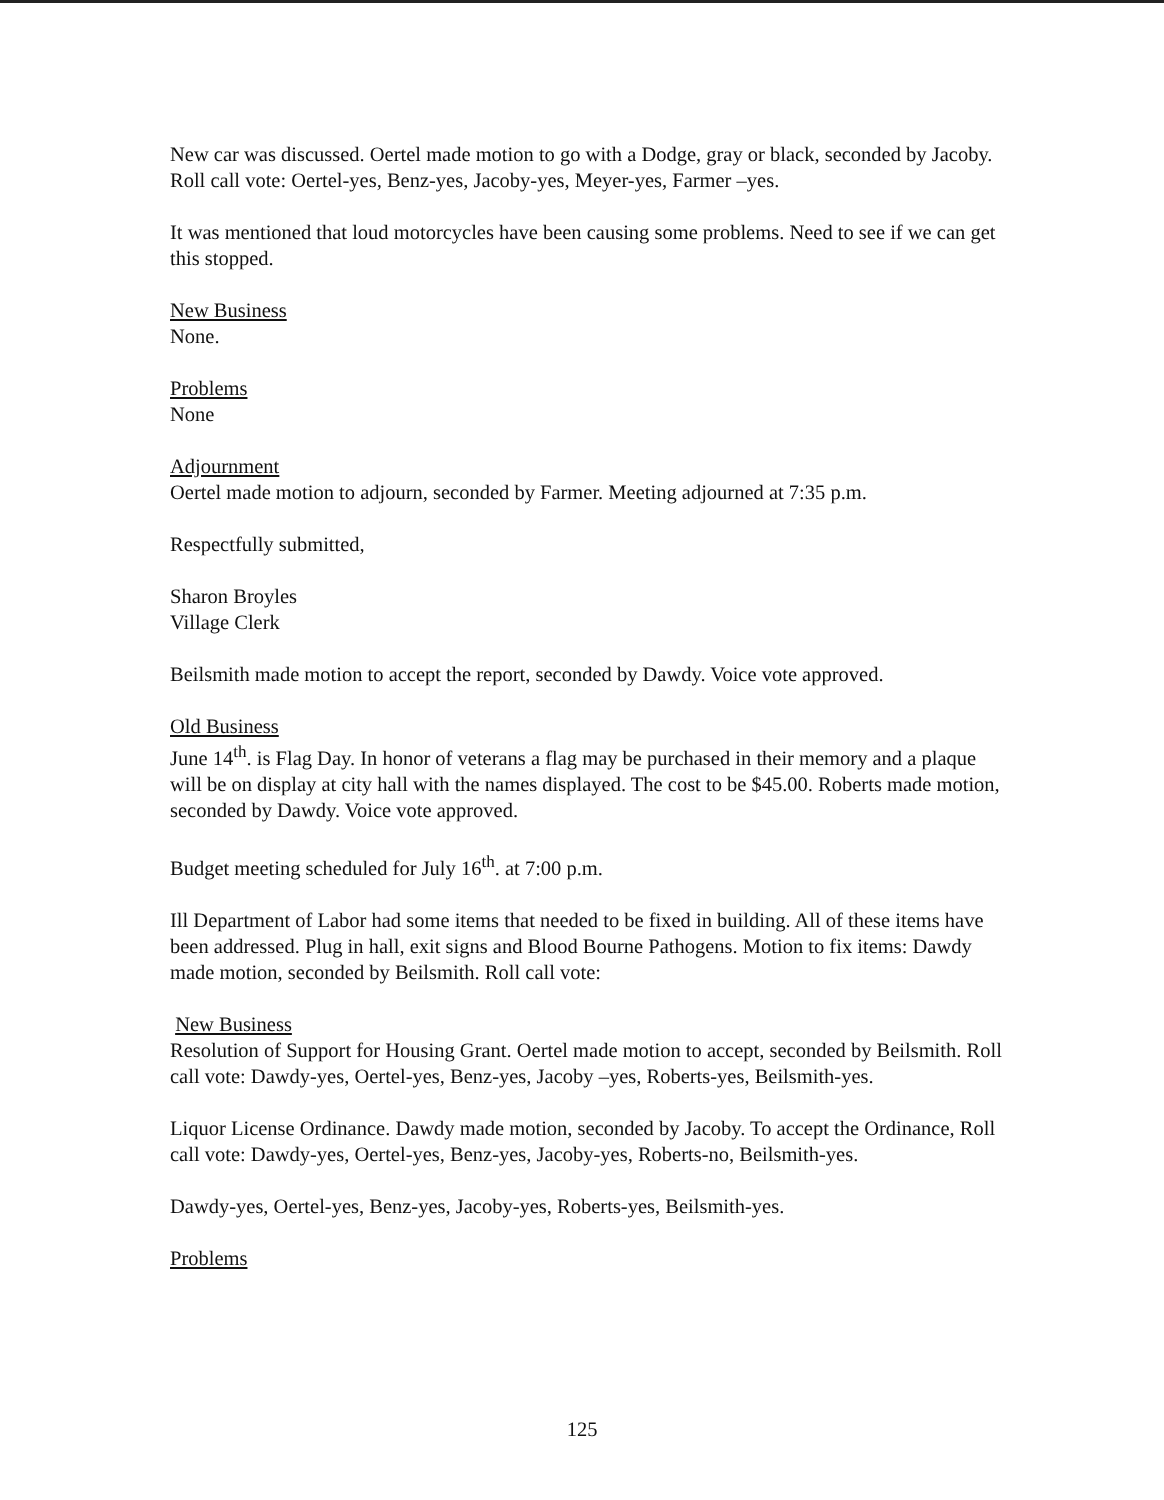New car was discussed. Oertel made motion to go with a Dodge, gray or black, seconded by Jacoby. Roll call vote: Oertel-yes, Benz-yes, Jacoby-yes, Meyer-yes, Farmer –yes.
It was mentioned that loud motorcycles have been causing some problems. Need to see if we can get this stopped.
New Business
None.
Problems
None
Adjournment
Oertel made motion to adjourn, seconded by Farmer. Meeting adjourned at 7:35 p.m.
Respectfully submitted,
Sharon Broyles
Village Clerk
Beilsmith made motion to accept the report, seconded by Dawdy. Voice vote approved.
Old Business
June 14<sup>th</sup>. is Flag Day. In honor of veterans a flag may be purchased in their memory and a plaque will be on display at city hall with the names displayed. The cost to be $45.00. Roberts made motion, seconded by Dawdy. Voice vote approved.
Budget meeting scheduled for July 16<sup>th</sup>. at 7:00 p.m.
Ill Department of Labor had some items that needed to be fixed in building. All of these items have been addressed. Plug in hall, exit signs and Blood Bourne Pathogens. Motion to fix items: Dawdy made motion, seconded by Beilsmith. Roll call vote:
New Business
Resolution of Support for Housing Grant. Oertel made motion to accept, seconded by Beilsmith. Roll call vote: Dawdy-yes, Oertel-yes, Benz-yes, Jacoby –yes, Roberts-yes, Beilsmith-yes.
Liquor License Ordinance. Dawdy made motion, seconded by Jacoby. To accept the Ordinance, Roll call vote: Dawdy-yes, Oertel-yes, Benz-yes, Jacoby-yes, Roberts-no, Beilsmith-yes.
Dawdy-yes, Oertel-yes, Benz-yes, Jacoby-yes, Roberts-yes, Beilsmith-yes.
Problems
125